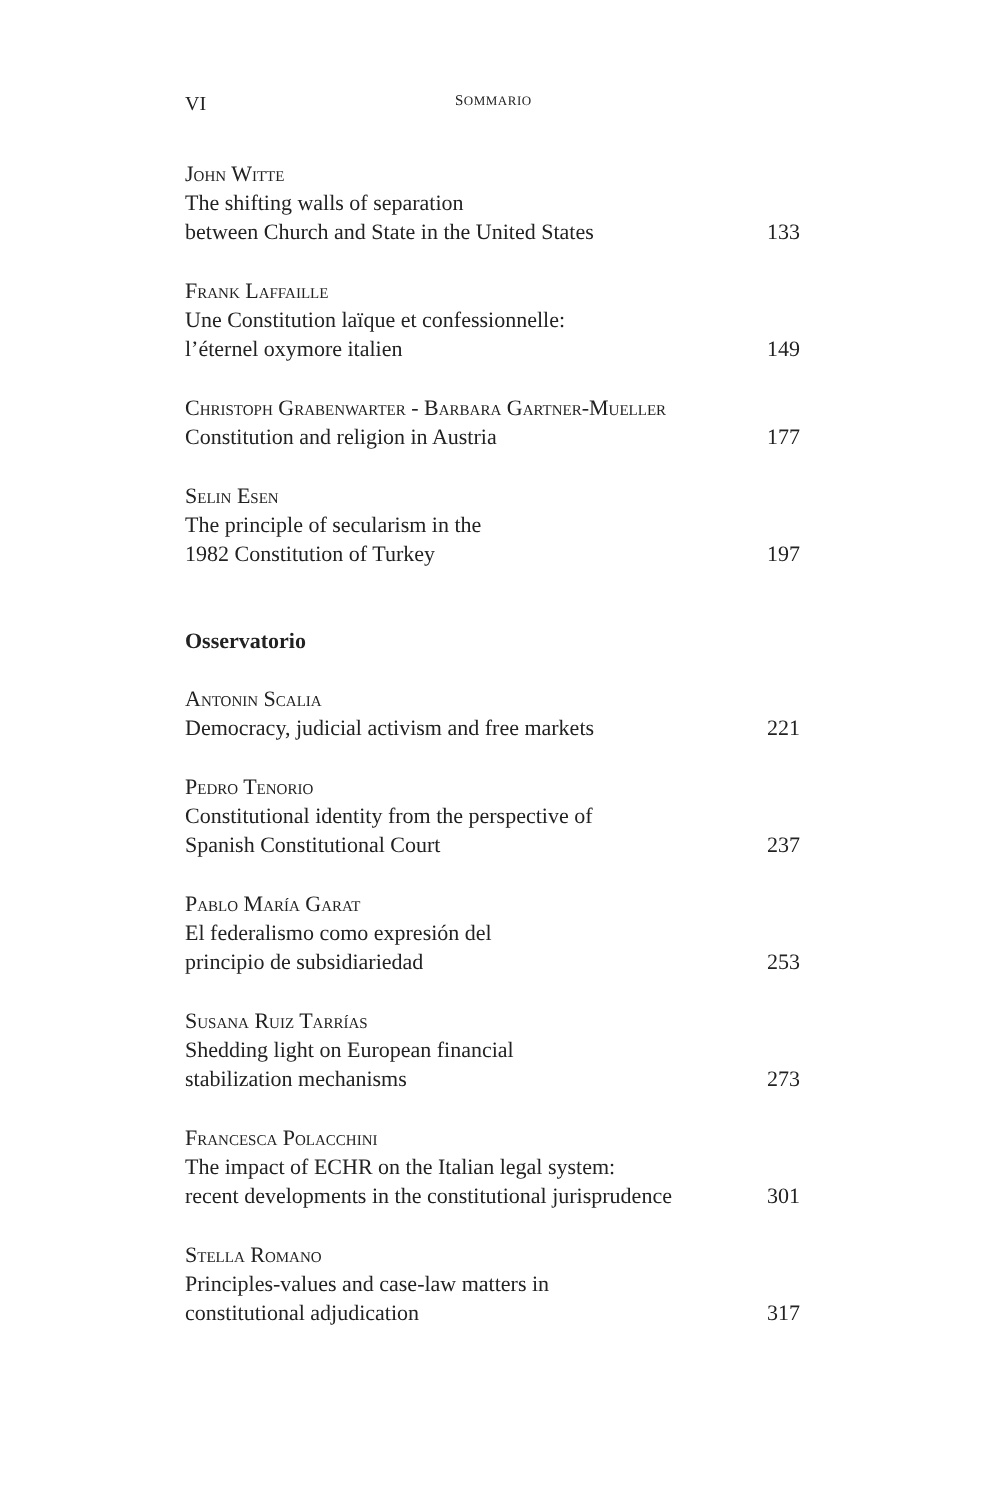VI SOMMARIO
John Witte
The shifting walls of separation
between Church and State in the United States 133
Frank Laffaille
Une Constitution laïque et confessionnelle:
l’éternel oxymore italien 149
Christoph Grabenwarter - Barbara Gartner-Mueller
Constitution and religion in Austria 177
Selin Esen
The principle of secularism in the
1982 Constitution of Turkey 197
Osservatorio
Antonin Scalia
Democracy, judicial activism and free markets 221
Pedro Tenorio
Constitutional identity from the perspective of
Spanish Constitutional Court 237
Pablo María Garat
El federalismo como expresión del
principio de subsidiariedad 253
Susana Ruiz Tarrías
Shedding light on European financial
stabilization mechanisms 273
Francesca Polacchini
The impact of ECHR on the Italian legal system:
recent developments in the constitutional jurisprudence 301
Stella Romano
Principles-values and case-law matters in
constitutional adjudication 317